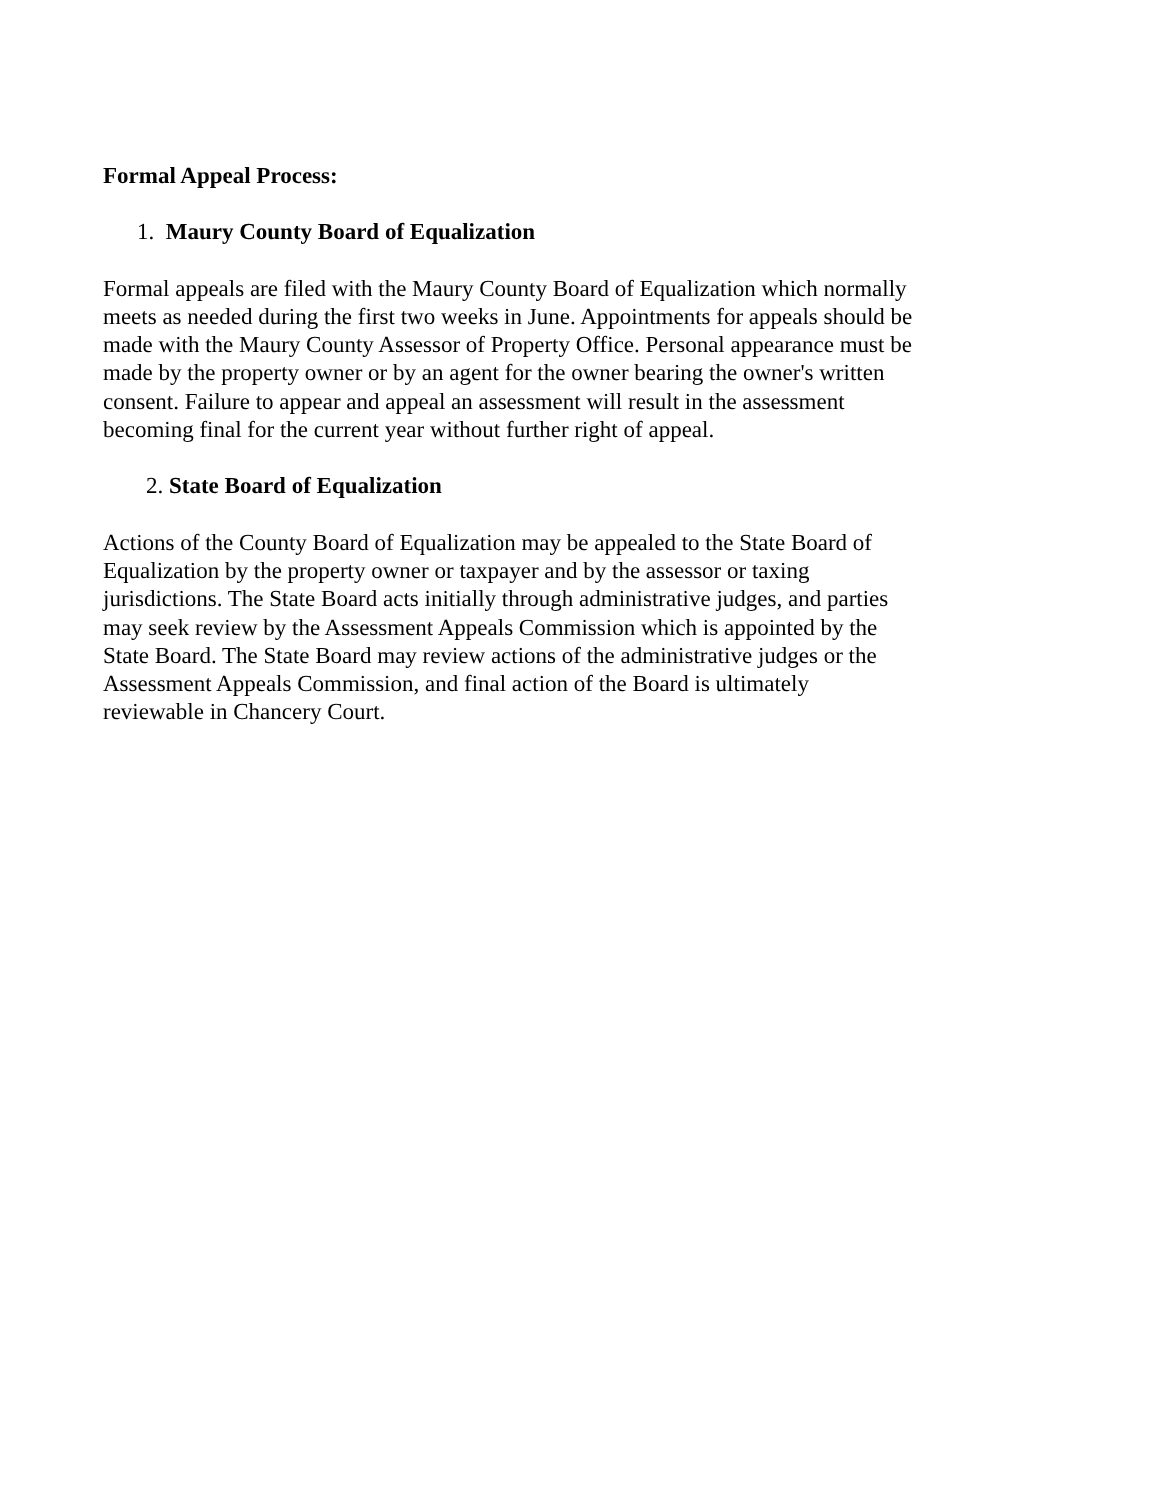Formal Appeal Process:
1. Maury County Board of Equalization
Formal appeals are filed with the Maury County Board of Equalization which normally meets as needed during the first two weeks in June. Appointments for appeals should be made with the Maury County Assessor of Property Office. Personal appearance must be made by the property owner or by an agent for the owner bearing the owner's written consent. Failure to appear and appeal an assessment will result in the assessment becoming final for the current year without further right of appeal.
2. State Board of Equalization
Actions of the County Board of Equalization may be appealed to the State Board of Equalization by the property owner or taxpayer and by the assessor or taxing jurisdictions. The State Board acts initially through administrative judges, and parties may seek review by the Assessment Appeals Commission which is appointed by the State Board. The State Board may review actions of the administrative judges or the Assessment Appeals Commission, and final action of the Board is ultimately reviewable in Chancery Court.